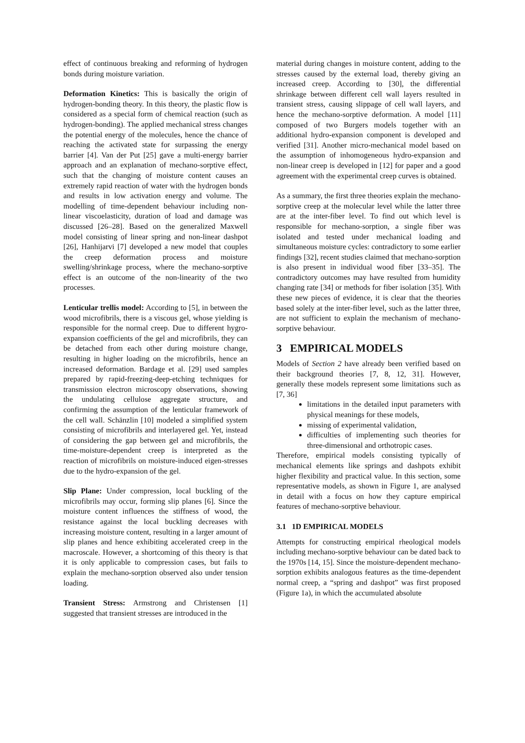effect of continuous breaking and reforming of hydrogen bonds during moisture variation.
Deformation Kinetics: This is basically the origin of hydrogen-bonding theory. In this theory, the plastic flow is considered as a special form of chemical reaction (such as hydrogen-bonding). The applied mechanical stress changes the potential energy of the molecules, hence the chance of reaching the activated state for surpassing the energy barrier [4]. Van der Put [25] gave a multi-energy barrier approach and an explanation of mechano-sorptive effect, such that the changing of moisture content causes an extremely rapid reaction of water with the hydrogen bonds and results in low activation energy and volume. The modelling of time-dependent behaviour including non-linear viscoelasticity, duration of load and damage was discussed [26–28]. Based on the generalized Maxwell model consisting of linear spring and non-linear dashpot [26], Hanhijarvi [7] developed a new model that couples the creep deformation process and moisture swelling/shrinkage process, where the mechano-sorptive effect is an outcome of the non-linearity of the two processes.
Lenticular trellis model: According to [5], in between the wood microfibrils, there is a viscous gel, whose yielding is responsible for the normal creep. Due to different hygro-expansion coefficients of the gel and microfibrils, they can be detached from each other during moisture change, resulting in higher loading on the microfibrils, hence an increased deformation. Bardage et al. [29] used samples prepared by rapid-freezing-deep-etching techniques for transmission electron microscopy observations, showing the undulating cellulose aggregate structure, and confirming the assumption of the lenticular framework of the cell wall. Schänzlin [10] modeled a simplified system consisting of microfibrils and interlayered gel. Yet, instead of considering the gap between gel and microfibrils, the time-moisture-dependent creep is interpreted as the reaction of microfibrils on moisture-induced eigen-stresses due to the hydro-expansion of the gel.
Slip Plane: Under compression, local buckling of the microfibrils may occur, forming slip planes [6]. Since the moisture content influences the stiffness of wood, the resistance against the local buckling decreases with increasing moisture content, resulting in a larger amount of slip planes and hence exhibiting accelerated creep in the macroscale. However, a shortcoming of this theory is that it is only applicable to compression cases, but fails to explain the mechano-sorption observed also under tension loading.
Transient Stress: Armstrong and Christensen [1] suggested that transient stresses are introduced in the
material during changes in moisture content, adding to the stresses caused by the external load, thereby giving an increased creep. According to [30], the differential shrinkage between different cell wall layers resulted in transient stress, causing slippage of cell wall layers, and hence the mechano-sorptive deformation. A model [11] composed of two Burgers models together with an additional hydro-expansion component is developed and verified [31]. Another micro-mechanical model based on the assumption of inhomogeneous hydro-expansion and non-linear creep is developed in [12] for paper and a good agreement with the experimental creep curves is obtained.
As a summary, the first three theories explain the mechano-sorptive creep at the molecular level while the latter three are at the inter-fiber level. To find out which level is responsible for mechano-sorption, a single fiber was isolated and tested under mechanical loading and simultaneous moisture cycles: contradictory to some earlier findings [32], recent studies claimed that mechano-sorption is also present in individual wood fiber [33–35]. The contradictory outcomes may have resulted from humidity changing rate [34] or methods for fiber isolation [35]. With these new pieces of evidence, it is clear that the theories based solely at the inter-fiber level, such as the latter three, are not sufficient to explain the mechanism of mechano-sorptive behaviour.
3 EMPIRICAL MODELS
Models of Section 2 have already been verified based on their background theories [7, 8, 12, 31]. However, generally these models represent some limitations such as [7, 36]
limitations in the detailed input parameters with physical meanings for these models,
missing of experimental validation,
difficulties of implementing such theories for three-dimensional and orthotropic cases.
Therefore, empirical models consisting typically of mechanical elements like springs and dashpots exhibit higher flexibility and practical value. In this section, some representative models, as shown in Figure 1, are analysed in detail with a focus on how they capture empirical features of mechano-sorptive behaviour.
3.1 1D EMPIRICAL MODELS
Attempts for constructing empirical rheological models including mechano-sorptive behaviour can be dated back to the 1970s [14, 15]. Since the moisture-dependent mechano-sorption exhibits analogous features as the time-dependent normal creep, a “spring and dashpot” was first proposed (Figure 1a), in which the accumulated absolute